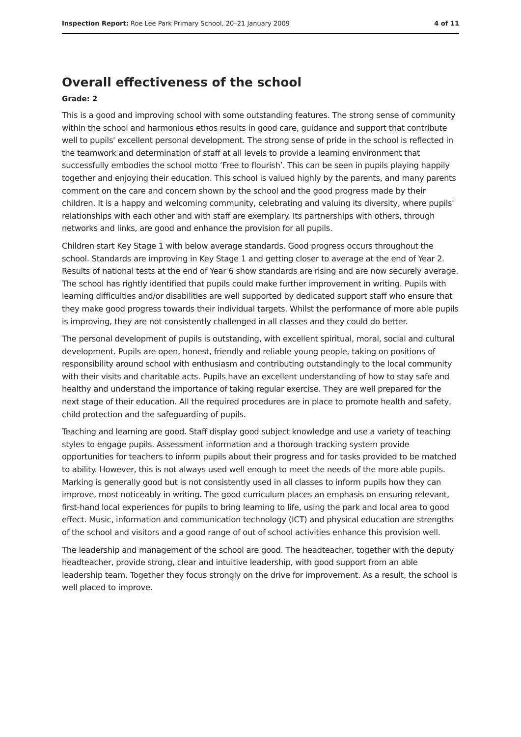Inspection Report: Roe Lee Park Primary School, 20–21 January 2009 4 of 11
Overall effectiveness of the school
Grade: 2
This is a good and improving school with some outstanding features. The strong sense of community within the school and harmonious ethos results in good care, guidance and support that contribute well to pupils' excellent personal development. The strong sense of pride in the school is reflected in the teamwork and determination of staff at all levels to provide a learning environment that successfully embodies the school motto ‘Free to flourish’. This can be seen in pupils playing happily together and enjoying their education. This school is valued highly by the parents, and many parents comment on the care and concern shown by the school and the good progress made by their children. It is a happy and welcoming community, celebrating and valuing its diversity, where pupils' relationships with each other and with staff are exemplary. Its partnerships with others, through networks and links, are good and enhance the provision for all pupils.
Children start Key Stage 1 with below average standards. Good progress occurs throughout the school. Standards are improving in Key Stage 1 and getting closer to average at the end of Year 2. Results of national tests at the end of Year 6 show standards are rising and are now securely average. The school has rightly identified that pupils could make further improvement in writing. Pupils with learning difficulties and/or disabilities are well supported by dedicated support staff who ensure that they make good progress towards their individual targets. Whilst the performance of more able pupils is improving, they are not consistently challenged in all classes and they could do better.
The personal development of pupils is outstanding, with excellent spiritual, moral, social and cultural development. Pupils are open, honest, friendly and reliable young people, taking on positions of responsibility around school with enthusiasm and contributing outstandingly to the local community with their visits and charitable acts. Pupils have an excellent understanding of how to stay safe and healthy and understand the importance of taking regular exercise. They are well prepared for the next stage of their education. All the required procedures are in place to promote health and safety, child protection and the safeguarding of pupils.
Teaching and learning are good. Staff display good subject knowledge and use a variety of teaching styles to engage pupils. Assessment information and a thorough tracking system provide opportunities for teachers to inform pupils about their progress and for tasks provided to be matched to ability. However, this is not always used well enough to meet the needs of the more able pupils. Marking is generally good but is not consistently used in all classes to inform pupils how they can improve, most noticeably in writing. The good curriculum places an emphasis on ensuring relevant, first-hand local experiences for pupils to bring learning to life, using the park and local area to good effect. Music, information and communication technology (ICT) and physical education are strengths of the school and visitors and a good range of out of school activities enhance this provision well.
The leadership and management of the school are good. The headteacher, together with the deputy headteacher, provide strong, clear and intuitive leadership, with good support from an able leadership team. Together they focus strongly on the drive for improvement. As a result, the school is well placed to improve.